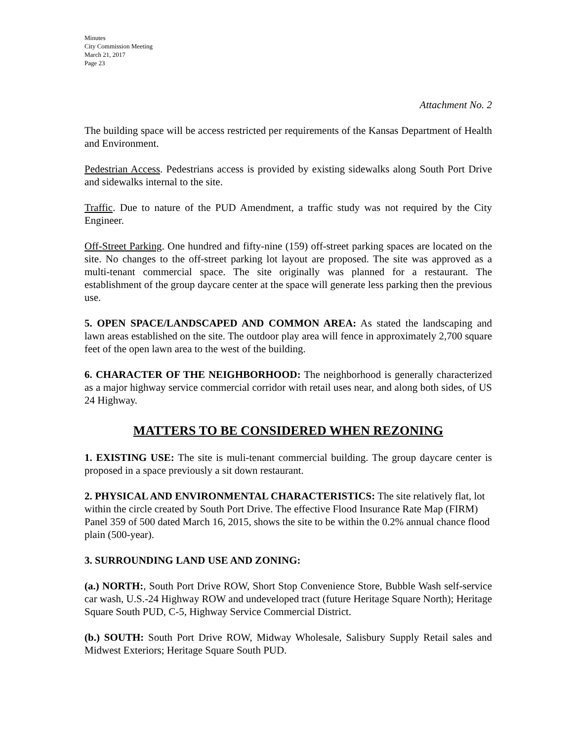Minutes
City Commission Meeting
March 21, 2017
Page 23
Attachment No. 2
The building space will be access restricted per requirements of the Kansas Department of Health and Environment.
Pedestrian Access. Pedestrians access is provided by existing sidewalks along South Port Drive and sidewalks internal to the site.
Traffic. Due to nature of the PUD Amendment, a traffic study was not required by the City Engineer.
Off-Street Parking. One hundred and fifty-nine (159) off-street parking spaces are located on the site. No changes to the off-street parking lot layout are proposed. The site was approved as a multi-tenant commercial space. The site originally was planned for a restaurant. The establishment of the group daycare center at the space will generate less parking then the previous use.
5. OPEN SPACE/LANDSCAPED AND COMMON AREA: As stated the landscaping and lawn areas established on the site. The outdoor play area will fence in approximately 2,700 square feet of the open lawn area to the west of the building.
6. CHARACTER OF THE NEIGHBORHOOD: The neighborhood is generally characterized as a major highway service commercial corridor with retail uses near, and along both sides, of US 24 Highway.
MATTERS TO BE CONSIDERED WHEN REZONING
1. EXISTING USE: The site is muli-tenant commercial building. The group daycare center is proposed in a space previously a sit down restaurant.
2. PHYSICAL AND ENVIRONMENTAL CHARACTERISTICS: The site relatively flat, lot within the circle created by South Port Drive. The effective Flood Insurance Rate Map (FIRM) Panel 359 of 500 dated March 16, 2015, shows the site to be within the 0.2% annual chance flood plain (500-year).
3. SURROUNDING LAND USE AND ZONING:
(a.) NORTH:, South Port Drive ROW, Short Stop Convenience Store, Bubble Wash self-service car wash, U.S.-24 Highway ROW and undeveloped tract (future Heritage Square North); Heritage Square South PUD, C-5, Highway Service Commercial District.
(b.) SOUTH: South Port Drive ROW, Midway Wholesale, Salisbury Supply Retail sales and Midwest Exteriors; Heritage Square South PUD.